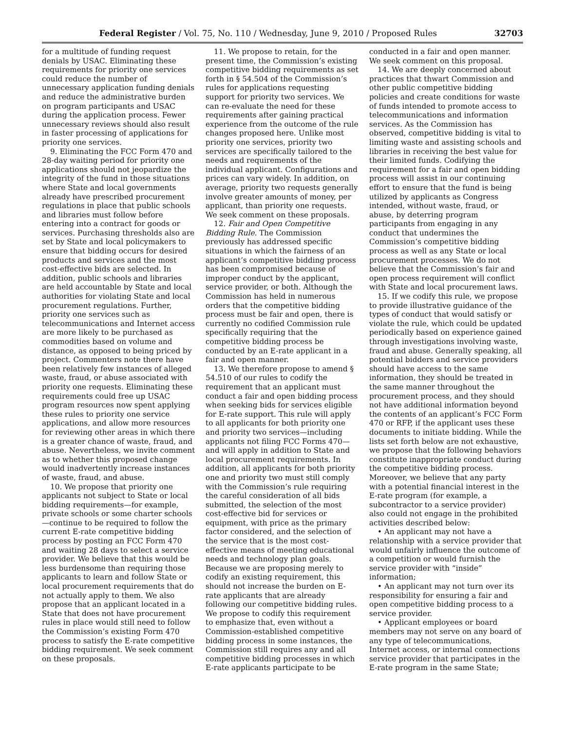Federal Register / Vol. 75, No. 110 / Wednesday, June 9, 2010 / Proposed Rules 32703
for a multitude of funding request denials by USAC. Eliminating these requirements for priority one services could reduce the number of unnecessary application funding denials and reduce the administrative burden on program participants and USAC during the application process. Fewer unnecessary reviews should also result in faster processing of applications for priority one services.
9. Eliminating the FCC Form 470 and 28-day waiting period for priority one applications should not jeopardize the integrity of the fund in those situations where State and local governments already have prescribed procurement regulations in place that public schools and libraries must follow before entering into a contract for goods or services. Purchasing thresholds also are set by State and local policymakers to ensure that bidding occurs for desired products and services and the most cost-effective bids are selected. In addition, public schools and libraries are held accountable by State and local authorities for violating State and local procurement regulations. Further, priority one services such as telecommunications and Internet access are more likely to be purchased as commodities based on volume and distance, as opposed to being priced by project. Commenters note there have been relatively few instances of alleged waste, fraud, or abuse associated with priority one requests. Eliminating these requirements could free up USAC program resources now spent applying these rules to priority one service applications, and allow more resources for reviewing other areas in which there is a greater chance of waste, fraud, and abuse. Nevertheless, we invite comment as to whether this proposed change would inadvertently increase instances of waste, fraud, and abuse.
10. We propose that priority one applicants not subject to State or local bidding requirements—for example, private schools or some charter schools—continue to be required to follow the current E-rate competitive bidding process by posting an FCC Form 470 and waiting 28 days to select a service provider. We believe that this would be less burdensome than requiring those applicants to learn and follow State or local procurement requirements that do not actually apply to them. We also propose that an applicant located in a State that does not have procurement rules in place would still need to follow the Commission’s existing Form 470 process to satisfy the E-rate competitive bidding requirement. We seek comment on these proposals.
11. We propose to retain, for the present time, the Commission’s existing competitive bidding requirements as set forth in § 54.504 of the Commission’s rules for applications requesting support for priority two services. We can re-evaluate the need for these requirements after gaining practical experience from the outcome of the rule changes proposed here. Unlike most priority one services, priority two services are specifically tailored to the needs and requirements of the individual applicant. Configurations and prices can vary widely. In addition, on average, priority two requests generally involve greater amounts of money, per applicant, than priority one requests. We seek comment on these proposals.
12. Fair and Open Competitive Bidding Rule. The Commission previously has addressed specific situations in which the fairness of an applicant’s competitive bidding process has been compromised because of improper conduct by the applicant, service provider, or both. Although the Commission has held in numerous orders that the competitive bidding process must be fair and open, there is currently no codified Commission rule specifically requiring that the competitive bidding process be conducted by an E-rate applicant in a fair and open manner.
13. We therefore propose to amend § 54.510 of our rules to codify the requirement that an applicant must conduct a fair and open bidding process when seeking bids for services eligible for E-rate support. This rule will apply to all applicants for both priority one and priority two services—including applicants not filing FCC Forms 470—and will apply in addition to State and local procurement requirements. In addition, all applicants for both priority one and priority two must still comply with the Commission’s rule requiring the careful consideration of all bids submitted, the selection of the most cost-effective bid for services or equipment, with price as the primary factor considered, and the selection of the service that is the most cost-effective means of meeting educational needs and technology plan goals. Because we are proposing merely to codify an existing requirement, this should not increase the burden on E-rate applicants that are already following our competitive bidding rules. We propose to codify this requirement to emphasize that, even without a Commission-established competitive bidding process in some instances, the Commission still requires any and all competitive bidding processes in which E-rate applicants participate to be conducted in a fair and open manner. We seek comment on this proposal.
14. We are deeply concerned about practices that thwart Commission and other public competitive bidding policies and create conditions for waste of funds intended to promote access to telecommunications and information services. As the Commission has observed, competitive bidding is vital to limiting waste and assisting schools and libraries in receiving the best value for their limited funds. Codifying the requirement for a fair and open bidding process will assist in our continuing effort to ensure that the fund is being utilized by applicants as Congress intended, without waste, fraud, or abuse, by deterring program participants from engaging in any conduct that undermines the Commission’s competitive bidding process as well as any State or local procurement processes. We do not believe that the Commission’s fair and open process requirement will conflict with State and local procurement laws.
15. If we codify this rule, we propose to provide illustrative guidance of the types of conduct that would satisfy or violate the rule, which could be updated periodically based on experience gained through investigations involving waste, fraud and abuse. Generally speaking, all potential bidders and service providers should have access to the same information, they should be treated in the same manner throughout the procurement process, and they should not have additional information beyond the contents of an applicant’s FCC Form 470 or RFP, if the applicant uses these documents to initiate bidding. While the lists set forth below are not exhaustive, we propose that the following behaviors constitute inappropriate conduct during the competitive bidding process. Moreover, we believe that any party with a potential financial interest in the E-rate program (for example, a subcontractor to a service provider) also could not engage in the prohibited activities described below:
• An applicant may not have a relationship with a service provider that would unfairly influence the outcome of a competition or would furnish the service provider with “inside” information;
• An applicant may not turn over its responsibility for ensuring a fair and open competitive bidding process to a service provider.
• Applicant employees or board members may not serve on any board of any type of telecommunications, Internet access, or internal connections service provider that participates in the E-rate program in the same State;